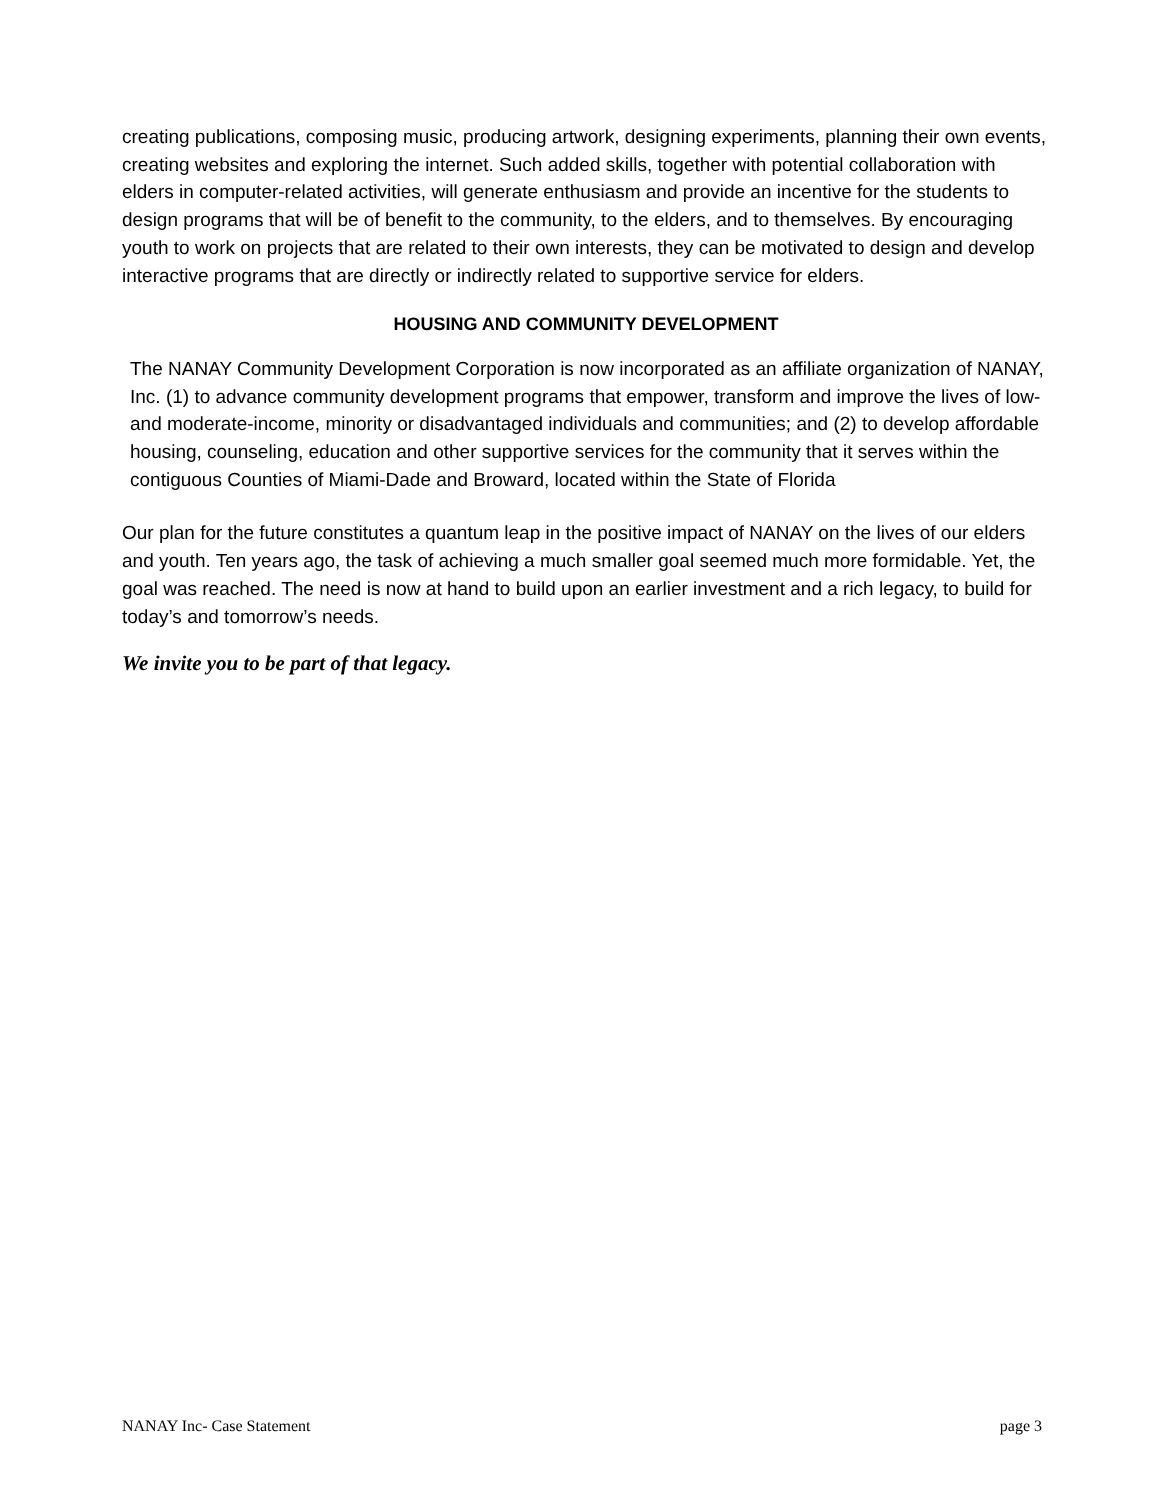creating publications, composing music, producing artwork, designing experiments, planning their own events, creating websites and exploring the internet. Such added skills, together with potential collaboration with elders in computer-related activities, will generate enthusiasm and provide an incentive for the students to design programs that will be of benefit to the community, to the elders, and to themselves. By encouraging youth to work on projects that are related to their own interests, they can be motivated to design and develop interactive programs that are directly or indirectly related to supportive service for elders.
HOUSING AND COMMUNITY DEVELOPMENT
The NANAY Community Development Corporation is now incorporated as an affiliate organization of NANAY, Inc. (1) to advance community development programs that empower, transform and improve the lives of low- and moderate-income, minority or disadvantaged individuals and communities; and (2) to develop affordable housing, counseling, education and other supportive services for the community that it serves within the contiguous Counties of Miami-Dade and Broward, located within the State of Florida
Our plan for the future constitutes a quantum leap in the positive impact of NANAY on the lives of our elders and youth. Ten years ago, the task of achieving a much smaller goal seemed much more formidable. Yet, the goal was reached. The need is now at hand to build upon an earlier investment and a rich legacy, to build for today’s and tomorrow’s needs.
We invite you to be part of that legacy.
NANAY Inc- Case Statement page 3